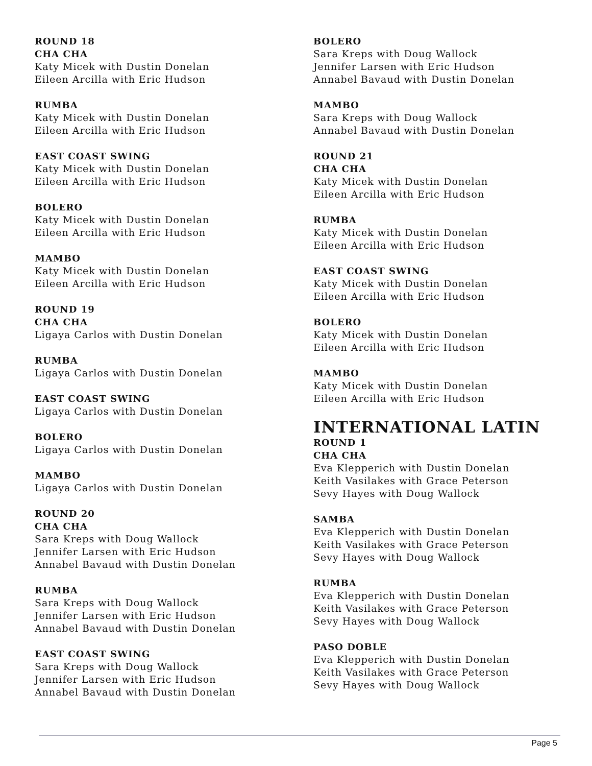ROUND 18
CHA CHA
Katy Micek with Dustin Donelan
Eileen Arcilla with Eric Hudson
RUMBA
Katy Micek with Dustin Donelan
Eileen Arcilla with Eric Hudson
EAST COAST SWING
Katy Micek with Dustin Donelan
Eileen Arcilla with Eric Hudson
BOLERO
Katy Micek with Dustin Donelan
Eileen Arcilla with Eric Hudson
MAMBO
Katy Micek with Dustin Donelan
Eileen Arcilla with Eric Hudson
ROUND 19
CHA CHA
Ligaya Carlos with Dustin Donelan
RUMBA
Ligaya Carlos with Dustin Donelan
EAST COAST SWING
Ligaya Carlos with Dustin Donelan
BOLERO
Ligaya Carlos with Dustin Donelan
MAMBO
Ligaya Carlos with Dustin Donelan
ROUND 20
CHA CHA
Sara Kreps with Doug Wallock
Jennifer Larsen with Eric Hudson
Annabel Bavaud with Dustin Donelan
RUMBA
Sara Kreps with Doug Wallock
Jennifer Larsen with Eric Hudson
Annabel Bavaud with Dustin Donelan
EAST COAST SWING
Sara Kreps with Doug Wallock
Jennifer Larsen with Eric Hudson
Annabel Bavaud with Dustin Donelan
BOLERO
Sara Kreps with Doug Wallock
Jennifer Larsen with Eric Hudson
Annabel Bavaud with Dustin Donelan
MAMBO
Sara Kreps with Doug Wallock
Annabel Bavaud with Dustin Donelan
ROUND 21
CHA CHA
Katy Micek with Dustin Donelan
Eileen Arcilla with Eric Hudson
RUMBA
Katy Micek with Dustin Donelan
Eileen Arcilla with Eric Hudson
EAST COAST SWING
Katy Micek with Dustin Donelan
Eileen Arcilla with Eric Hudson
BOLERO
Katy Micek with Dustin Donelan
Eileen Arcilla with Eric Hudson
MAMBO
Katy Micek with Dustin Donelan
Eileen Arcilla with Eric Hudson
INTERNATIONAL LATIN
ROUND 1
CHA CHA
Eva Klepperich with Dustin Donelan
Keith Vasilakes with Grace Peterson
Sevy Hayes with Doug Wallock
SAMBA
Eva Klepperich with Dustin Donelan
Keith Vasilakes with Grace Peterson
Sevy Hayes with Doug Wallock
RUMBA
Eva Klepperich with Dustin Donelan
Keith Vasilakes with Grace Peterson
Sevy Hayes with Doug Wallock
PASO DOBLE
Eva Klepperich with Dustin Donelan
Keith Vasilakes with Grace Peterson
Sevy Hayes with Doug Wallock
Page 5